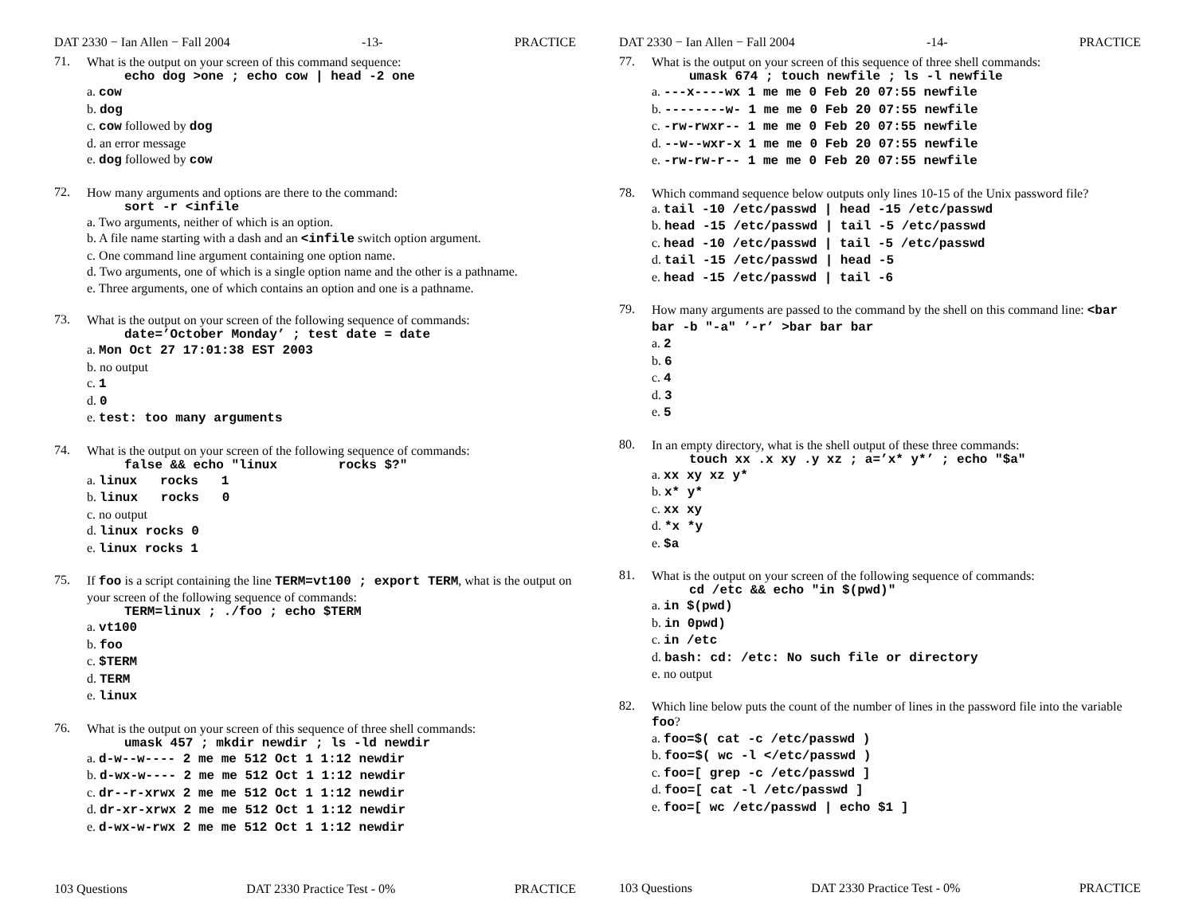DAT 2330 − Ian Allen − Fall 2004 -13- PRACTICE
71.
What is the output on your screen of this command sequence:
echo dog >one ; echo cow | head -2 one
a. cow
b. dog
c. cow followed by dog
d. an error message
e. dog followed by cow
72.
How many arguments and options are there to the command:
sort -r <infile
a. Two arguments, neither of which is an option.
b. A file name starting with a dash and an <infile switch option argument.
c. One command line argument containing one option name.
d. Two arguments, one of which is a single option name and the other is a pathname.
e. Three arguments, one of which contains an option and one is a pathname.
73.
What is the output on your screen of the following sequence of commands:
date=’October Monday’ ; test date = date
a. Mon Oct 27 17:01:38 EST 2003
b. no output
c. 1
d. 0
e. test: too many arguments
74.
What is the output on your screen of the following sequence of commands:
false && echo "linux rocks $?"
a. linux rocks 1
b. linux rocks 0
c. no output
d. linux rocks 0
e. linux rocks 1
75.
If foo is a script containing the line TERM=vt100 ; export TERM, what is the output on your screen of the following sequence of commands:
TERM=linux ; ./foo ; echo $TERM
a. vt100
b. foo
c. $TERM
d. TERM
e. linux
76.
What is the output on your screen of this sequence of three shell commands:
umask 457 ; mkdir newdir ; ls -ld newdir
a. d-w--w---- 2 me me 512 Oct 1 1:12 newdir
b. d-wx-w---- 2 me me 512 Oct 1 1:12 newdir
c. dr--r-xrwx 2 me me 512 Oct 1 1:12 newdir
d. dr-xr-xrwx 2 me me 512 Oct 1 1:12 newdir
e. d-wx-w-rwx 2 me me 512 Oct 1 1:12 newdir
103 Questions DAT 2330 Practice Test - 0% PRACTICE
DAT 2330 − Ian Allen − Fall 2004 -14- PRACTICE
77.
What is the output on your screen of this sequence of three shell commands:
umask 674 ; touch newfile ; ls -l newfile
a. ---x----wx 1 me me 0 Feb 20 07:55 newfile
b. --------w- 1 me me 0 Feb 20 07:55 newfile
c. -rw-rwxr-- 1 me me 0 Feb 20 07:55 newfile
d. --w--wxr-x 1 me me 0 Feb 20 07:55 newfile
e. -rw-rw-r-- 1 me me 0 Feb 20 07:55 newfile
78.
Which command sequence below outputs only lines 10-15 of the Unix password file?
a. tail -10 /etc/passwd | head -15 /etc/passwd
b. head -15 /etc/passwd | tail -5 /etc/passwd
c. head -10 /etc/passwd | tail -5 /etc/passwd
d. tail -15 /etc/passwd | head -5
e. head -15 /etc/passwd | tail -6
79.
How many arguments are passed to the command by the shell on this command line: <bar bar -b "-a" ’-r’ >bar bar bar
a. 2
b. 6
c. 4
d. 3
e. 5
80.
In an empty directory, what is the shell output of these three commands:
touch xx .x xy .y xz ; a=’x* y*’ ; echo "$a"
a. xx xy xz y*
b. x* y*
c. xx xy
d. *x *y
e. $a
81.
What is the output on your screen of the following sequence of commands:
cd /etc && echo "in $(pwd)"
a. in $(pwd)
b. in 0pwd)
c. in /etc
d. bash: cd: /etc: No such file or directory
e. no output
82.
Which line below puts the count of the number of lines in the password file into the variable foo?
a. foo=$( cat -c /etc/passwd )
b. foo=$( wc -l </etc/passwd )
c. foo=[ grep -c /etc/passwd ]
d. foo=[ cat -l /etc/passwd ]
e. foo=[ wc /etc/passwd | echo $1 ]
103 Questions DAT 2330 Practice Test - 0% PRACTICE